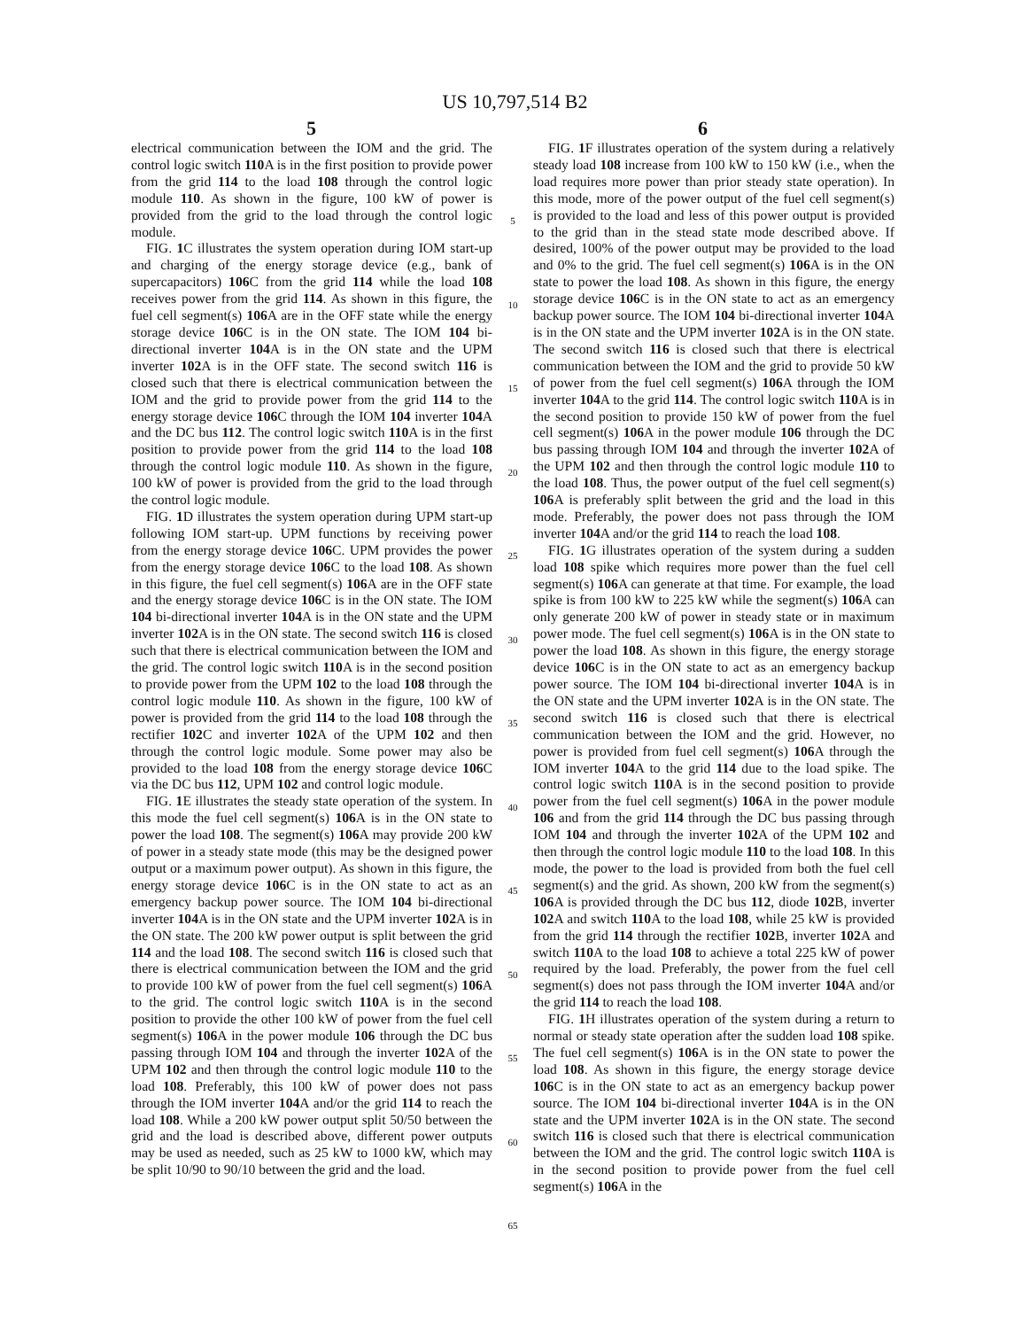US 10,797,514 B2
5 6
electrical communication between the IOM and the grid. The control logic switch 110 A is in the first position to provide power from the grid 114 to the load 108 through the control logic module 110. As shown in the figure, 100 kW of power is provided from the grid to the load through the control logic module.
FIG. 1 C illustrates the system operation during IOM start-up and charging of the energy storage device (e.g., bank of supercapacitors) 106 C from the grid 114 while the load 108 receives power from the grid 114. As shown in this figure, the fuel cell segment(s) 106 A are in the OFF state while the energy storage device 106 C is in the ON state. The IOM 104 bi-directional inverter 104 A is in the ON state and the UPM inverter 102 A is in the OFF state. The second switch 116 is closed such that there is electrical communication between the IOM and the grid to provide power from the grid 114 to the energy storage device 106 C through the IOM 104 inverter 104 A and the DC bus 112. The control logic switch 110 A is in the first position to provide power from the grid 114 to the load 108 through the control logic module 110. As shown in the figure, 100 kW of power is provided from the grid to the load through the control logic module.
FIG. 1 D illustrates the system operation during UPM start-up following IOM start-up. UPM functions by receiving power from the energy storage device 106 C. UPM provides the power from the energy storage device 106 C to the load 108. As shown in this figure, the fuel cell segment(s) 106 A are in the OFF state and the energy storage device 106 C is in the ON state. The IOM 104 bi-directional inverter 104 A is in the ON state and the UPM inverter 102 A is in the ON state. The second switch 116 is closed such that there is electrical communication between the IOM and the grid. The control logic switch 110 A is in the second position to provide power from the UPM 102 to the load 108 through the control logic module 110. As shown in the figure, 100 kW of power is provided from the grid 114 to the load 108 through the rectifier 102 C and inverter 102 A of the UPM 102 and then through the control logic module. Some power may also be provided to the load 108 from the energy storage device 106 C via the DC bus 112, UPM 102 and control logic module.
FIG. 1 E illustrates the steady state operation of the system. In this mode the fuel cell segment(s) 106 A is in the ON state to power the load 108. The segment(s) 106 A may provide 200 kW of power in a steady state mode (this may be the designed power output or a maximum power output). As shown in this figure, the energy storage device 106 C is in the ON state to act as an emergency backup power source. The IOM 104 bi-directional inverter 104 A is in the ON state and the UPM inverter 102 A is in the ON state. The 200 kW power output is split between the grid 114 and the load 108. The second switch 116 is closed such that there is electrical communication between the IOM and the grid to provide 100 kW of power from the fuel cell segment(s) 106 A to the grid. The control logic switch 110 A is in the second position to provide the other 100 kW of power from the fuel cell segment(s) 106 A in the power module 106 through the DC bus passing through IOM 104 and through the inverter 102 A of the UPM 102 and then through the control logic module 110 to the load 108. Preferably, this 100 kW of power does not pass through the IOM inverter 104 A and/or the grid 114 to reach the load 108. While a 200 kW power output split 50/50 between the grid and the load is described above, different power outputs may be used as needed, such as 25 kW to 1000 kW, which may be split 10/90 to 90/10 between the grid and the load.
5
10
15
20
25
30
35
40
45
50
55
60
65
FIG. 1 F illustrates operation of the system during a relatively steady load 108 increase from 100 kW to 150 kW (i.e., when the load requires more power than prior steady state operation). In this mode, more of the power output of the fuel cell segment(s) is provided to the load and less of this power output is provided to the grid than in the stead state mode described above. If desired, 100% of the power output may be provided to the load and 0% to the grid. The fuel cell segment(s) 106 A is in the ON state to power the load 108. As shown in this figure, the energy storage device 106 C is in the ON state to act as an emergency backup power source. The IOM 104 bi-directional inverter 104 A is in the ON state and the UPM inverter 102 A is in the ON state. The second switch 116 is closed such that there is electrical communication between the IOM and the grid to provide 50 kW of power from the fuel cell segment(s) 106 A through the IOM inverter 104 A to the grid 114. The control logic switch 110 A is in the second position to provide 150 kW of power from the fuel cell segment(s) 106 A in the power module 106 through the DC bus passing through IOM 104 and through the inverter 102 A of the UPM 102 and then through the control logic module 110 to the load 108. Thus, the power output of the fuel cell segment(s) 106 A is preferably split between the grid and the load in this mode. Preferably, the power does not pass through the IOM inverter 104 A and/or the grid 114 to reach the load 108.
FIG. 1 G illustrates operation of the system during a sudden load 108 spike which requires more power than the fuel cell segment(s) 106 A can generate at that time. For example, the load spike is from 100 kW to 225 kW while the segment(s) 106 A can only generate 200 kW of power in steady state or in maximum power mode. The fuel cell segment(s) 106 A is in the ON state to power the load 108. As shown in this figure, the energy storage device 106 C is in the ON state to act as an emergency backup power source. The IOM 104 bi-directional inverter 104 A is in the ON state and the UPM inverter 102 A is in the ON state. The second switch 116 is closed such that there is electrical communication between the IOM and the grid. However, no power is provided from fuel cell segment(s) 106 A through the IOM inverter 104 A to the grid 114 due to the load spike. The control logic switch 110 A is in the second position to provide power from the fuel cell segment(s) 106 A in the power module 106 and from the grid 114 through the DC bus passing through IOM 104 and through the inverter 102 A of the UPM 102 and then through the control logic module 110 to the load 108. In this mode, the power to the load is provided from both the fuel cell segment(s) and the grid. As shown, 200 kW from the segment(s) 106 A is provided through the DC bus 112, diode 102 B, inverter 102 A and switch 110 A to the load 108, while 25 kW is provided from the grid 114 through the rectifier 102 B, inverter 102 A and switch 110 A to the load 108 to achieve a total 225 kW of power required by the load. Preferably, the power from the fuel cell segment(s) does not pass through the IOM inverter 104 A and/or the grid 114 to reach the load 108.
FIG. 1 H illustrates operation of the system during a return to normal or steady state operation after the sudden load 108 spike. The fuel cell segment(s) 106 A is in the ON state to power the load 108. As shown in this figure, the energy storage device 106 C is in the ON state to act as an emergency backup power source. The IOM 104 bi-directional inverter 104 A is in the ON state and the UPM inverter 102 A is in the ON state. The second switch 116 is closed such that there is electrical communication between the IOM and the grid. The control logic switch 110 A is in the second position to provide power from the fuel cell segment(s) 106 A in the